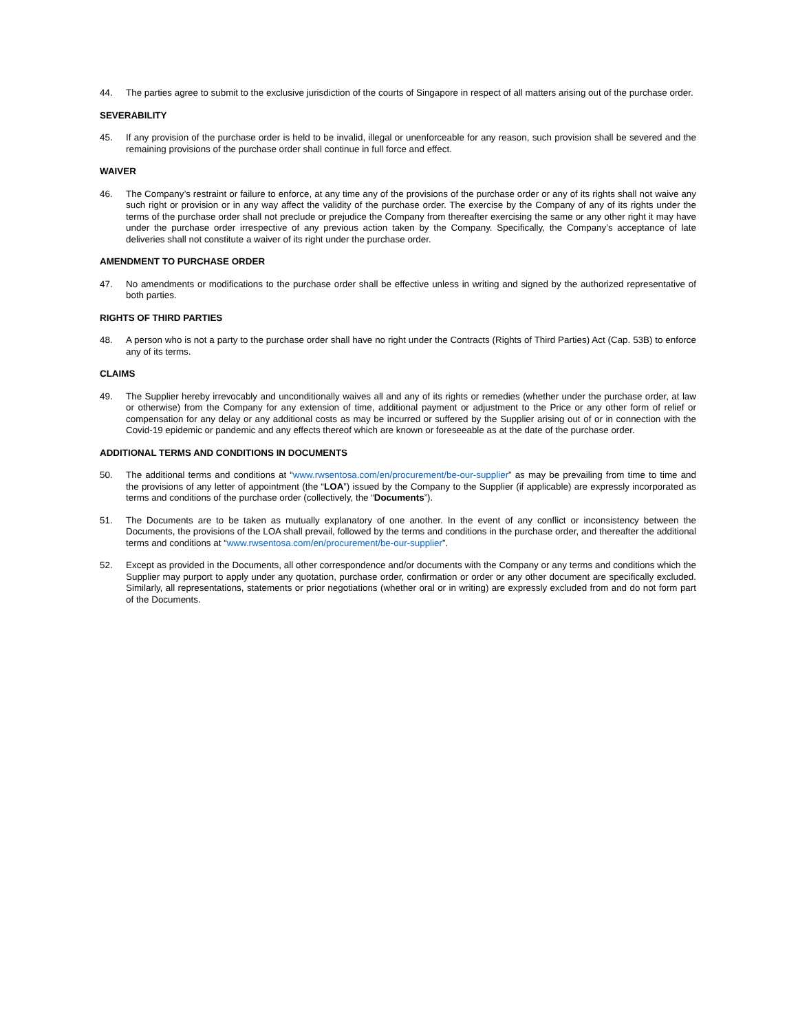44. The parties agree to submit to the exclusive jurisdiction of the courts of Singapore in respect of all matters arising out of the purchase order.
SEVERABILITY
45. If any provision of the purchase order is held to be invalid, illegal or unenforceable for any reason, such provision shall be severed and the remaining provisions of the purchase order shall continue in full force and effect.
WAIVER
46. The Company’s restraint or failure to enforce, at any time any of the provisions of the purchase order or any of its rights shall not waive any such right or provision or in any way affect the validity of the purchase order. The exercise by the Company of any of its rights under the terms of the purchase order shall not preclude or prejudice the Company from thereafter exercising the same or any other right it may have under the purchase order irrespective of any previous action taken by the Company. Specifically, the Company’s acceptance of late deliveries shall not constitute a waiver of its right under the purchase order.
AMENDMENT TO PURCHASE ORDER
47. No amendments or modifications to the purchase order shall be effective unless in writing and signed by the authorized representative of both parties.
RIGHTS OF THIRD PARTIES
48. A person who is not a party to the purchase order shall have no right under the Contracts (Rights of Third Parties) Act (Cap. 53B) to enforce any of its terms.
CLAIMS
49. The Supplier hereby irrevocably and unconditionally waives all and any of its rights or remedies (whether under the purchase order, at law or otherwise) from the Company for any extension of time, additional payment or adjustment to the Price or any other form of relief or compensation for any delay or any additional costs as may be incurred or suffered by the Supplier arising out of or in connection with the Covid-19 epidemic or pandemic and any effects thereof which are known or foreseeable as at the date of the purchase order.
ADDITIONAL TERMS AND CONDITIONS IN DOCUMENTS
50. The additional terms and conditions at “www.rwsentosa.com/en/procurement/be-our-supplier” as may be prevailing from time to time and the provisions of any letter of appointment (the “LOA”) issued by the Company to the Supplier (if applicable) are expressly incorporated as terms and conditions of the purchase order (collectively, the “Documents”).
51. The Documents are to be taken as mutually explanatory of one another. In the event of any conflict or inconsistency between the Documents, the provisions of the LOA shall prevail, followed by the terms and conditions in the purchase order, and thereafter the additional terms and conditions at “www.rwsentosa.com/en/procurement/be-our-supplier”.
52. Except as provided in the Documents, all other correspondence and/or documents with the Company or any terms and conditions which the Supplier may purport to apply under any quotation, purchase order, confirmation or order or any other document are specifically excluded. Similarly, all representations, statements or prior negotiations (whether oral or in writing) are expressly excluded from and do not form part of the Documents.